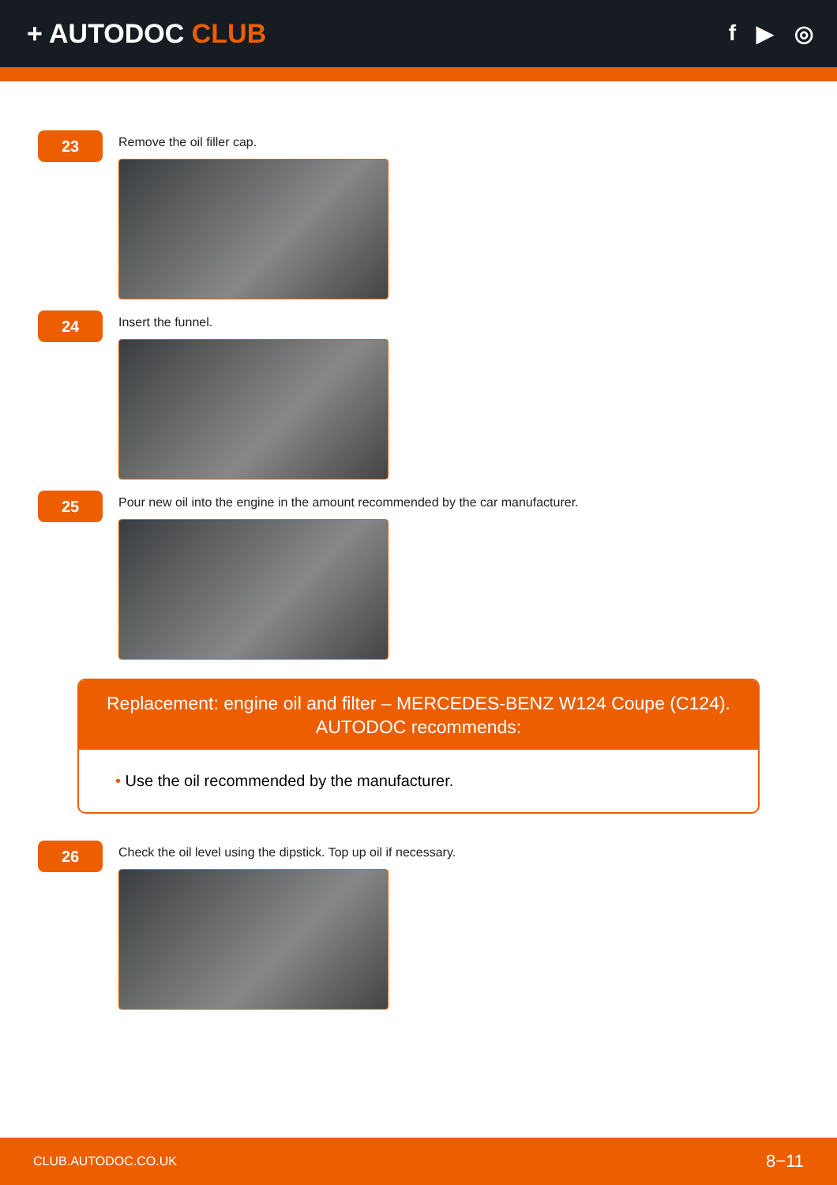+ AUTODOC CLUB
f ▶ ◎
23
Remove the oil filler cap.
24
Insert the funnel.
25
Pour new oil into the engine in the amount recommended by the car manufacturer.
Replacement: engine oil and filter – MERCEDES-BENZ W124 Coupe (C124).
AUTODOC recommends:
• Use the oil recommended by the manufacturer.
26
Check the oil level using the dipstick. Top up oil if necessary.
CLUB.AUTODOC.CO.UK 8−11